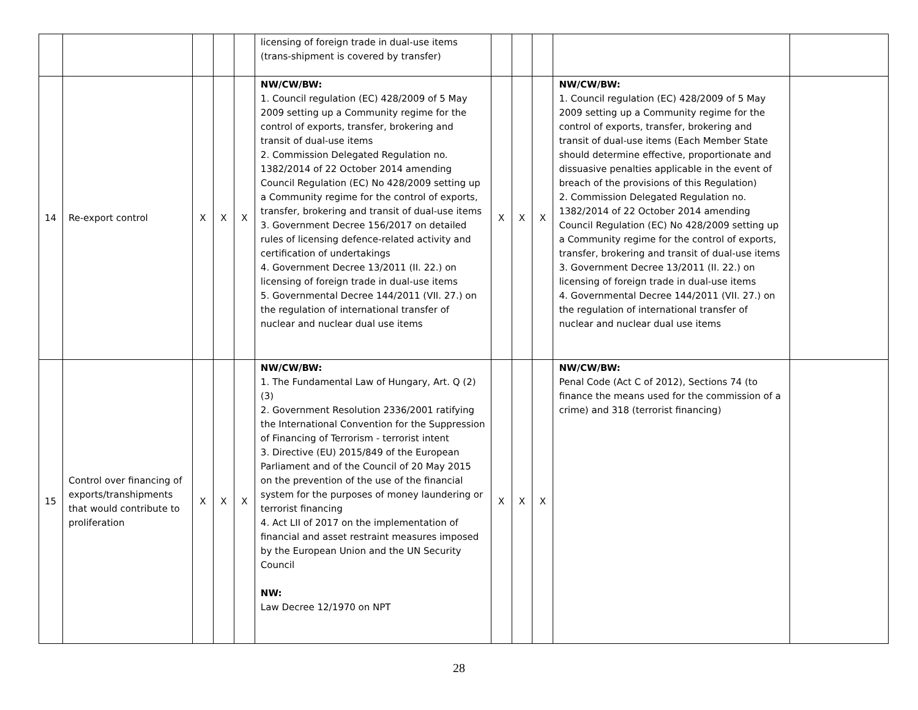| | | | | | licensing of foreign trade in dual-use items (trans-shipment is covered by transfer) | | | | | |
| 14 | Re-export control | X | X | X | NW/CW/BW: 1. Council regulation (EC) 428/2009 of 5 May 2009 setting up a Community regime for the control of exports, transfer, brokering and transit of dual-use items 2. Commission Delegated Regulation no. 1382/2014 of 22 October 2014 amending Council Regulation (EC) No 428/2009 setting up a Community regime for the control of exports, transfer, brokering and transit of dual-use items 3. Government Decree 156/2017 on detailed rules of licensing defence-related activity and certification of undertakings 4. Government Decree 13/2011 (II. 22.) on licensing of foreign trade in dual-use items 5. Governmental Decree 144/2011 (VII. 27.) on the regulation of international transfer of nuclear and nuclear dual use items | X | X | X | NW/CW/BW: 1. Council regulation (EC) 428/2009 of 5 May 2009 setting up a Community regime for the control of exports, transfer, brokering and transit of dual-use items (Each Member State should determine effective, proportionate and dissuasive penalties applicable in the event of breach of the provisions of this Regulation) 2. Commission Delegated Regulation no. 1382/2014 of 22 October 2014 amending Council Regulation (EC) No 428/2009 setting up a Community regime for the control of exports, transfer, brokering and transit of dual-use items 3. Government Decree 13/2011 (II. 22.) on licensing of foreign trade in dual-use items 4. Governmental Decree 144/2011 (VII. 27.) on the regulation of international transfer of nuclear and nuclear dual use items | |
| 15 | Control over financing of exports/transhipments that would contribute to proliferation | X | X | X | NW/CW/BW: 1. The Fundamental Law of Hungary, Art. Q (2) (3) 2. Government Resolution 2336/2001 ratifying the International Convention for the Suppression of Financing of Terrorism - terrorist intent 3. Directive (EU) 2015/849 of the European Parliament and of the Council of 20 May 2015 on the prevention of the use of the financial system for the purposes of money laundering or terrorist financing 4. Act LII of 2017 on the implementation of financial and asset restraint measures imposed by the European Union and the UN Security Council NW: Law Decree 12/1970 on NPT | X | X | X | NW/CW/BW: Penal Code (Act C of 2012), Sections 74 (to finance the means used for the commission of a crime) and 318 (terrorist financing) | |
28